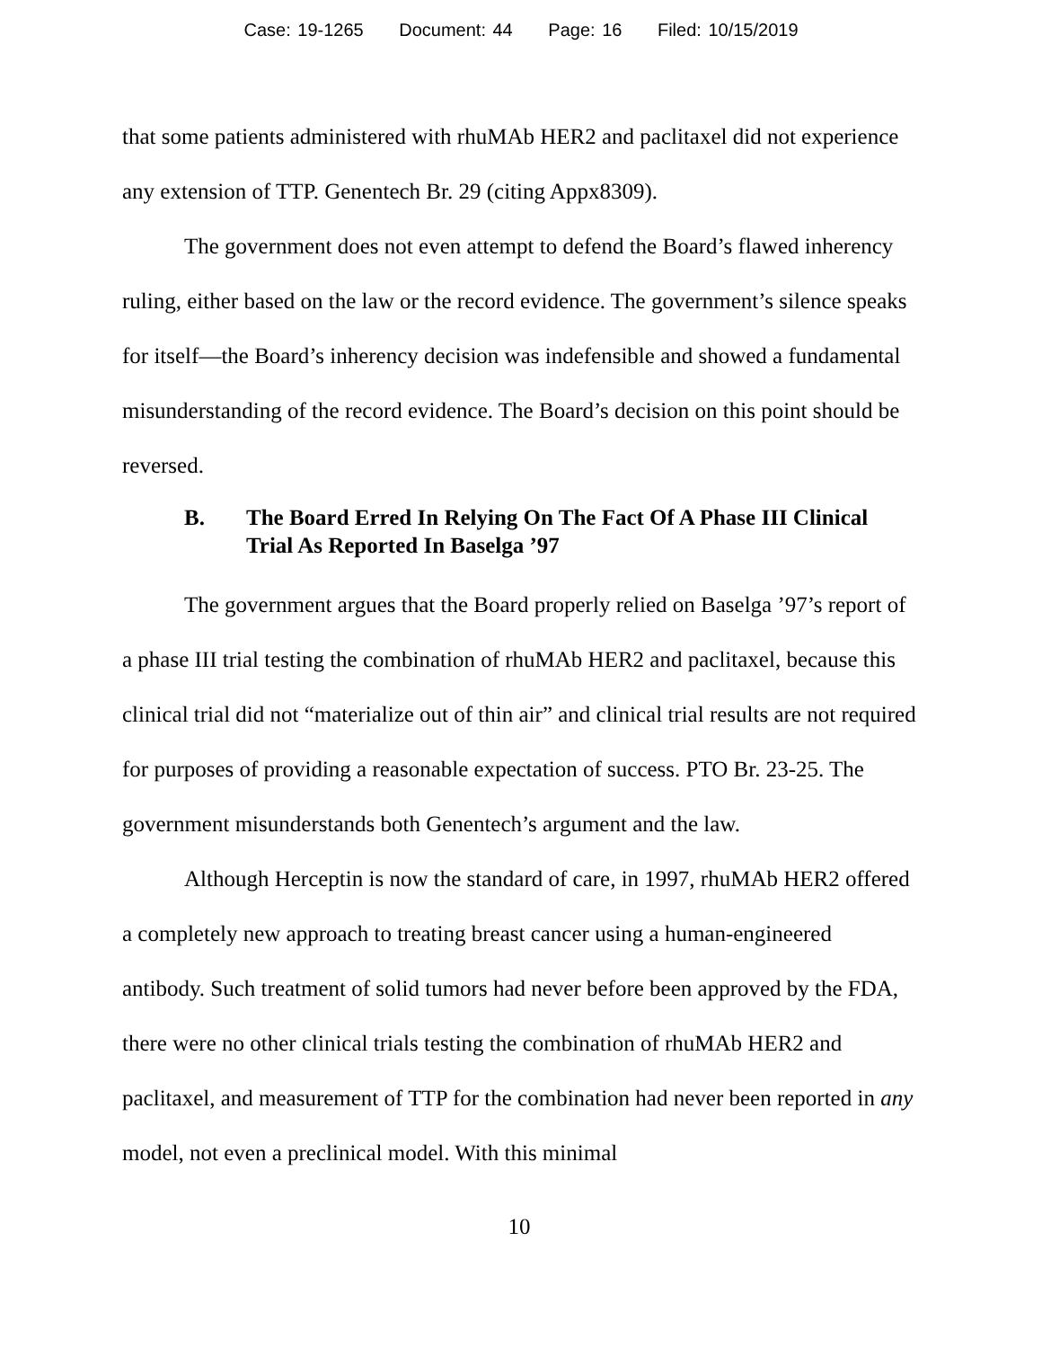Case: 19-1265 Document: 44 Page: 16 Filed: 10/15/2019
that some patients administered with rhuMAb HER2 and paclitaxel did not experience any extension of TTP. Genentech Br. 29 (citing Appx8309).
The government does not even attempt to defend the Board’s flawed inherency ruling, either based on the law or the record evidence. The government’s silence speaks for itself—the Board’s inherency decision was indefensible and showed a fundamental misunderstanding of the record evidence. The Board’s decision on this point should be reversed.
B. The Board Erred In Relying On The Fact Of A Phase III Clinical Trial As Reported In Baselga ’97
The government argues that the Board properly relied on Baselga ’97’s report of a phase III trial testing the combination of rhuMAb HER2 and paclitaxel, because this clinical trial did not “materialize out of thin air” and clinical trial results are not required for purposes of providing a reasonable expectation of success. PTO Br. 23-25. The government misunderstands both Genentech’s argument and the law.
Although Herceptin is now the standard of care, in 1997, rhuMAb HER2 offered a completely new approach to treating breast cancer using a human-engineered antibody. Such treatment of solid tumors had never before been approved by the FDA, there were no other clinical trials testing the combination of rhuMAb HER2 and paclitaxel, and measurement of TTP for the combination had never been reported in any model, not even a preclinical model. With this minimal
10